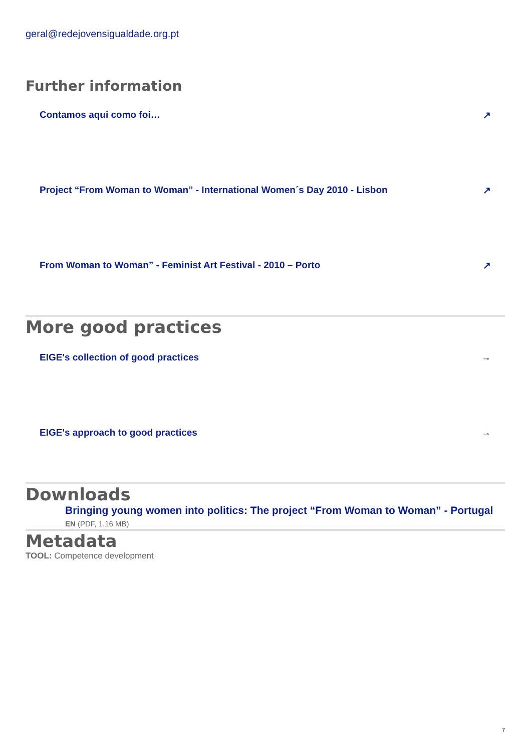geral@redejovensigualdade.org.pt
Further information
Contamos aqui como foi… ↗
Project “From Woman to Woman” - International Women´s Day 2010 - Lisbon ↗
From Woman to Woman” - Feminist Art Festival - 2010 – Porto ↗
More good practices
EIGE's collection of good practices →
EIGE's approach to good practices →
Downloads
Bringing young women into politics: The project “From Woman to Woman” - Portugal
EN (PDF, 1.16 MB)
Metadata
TOOL: Competence development
7